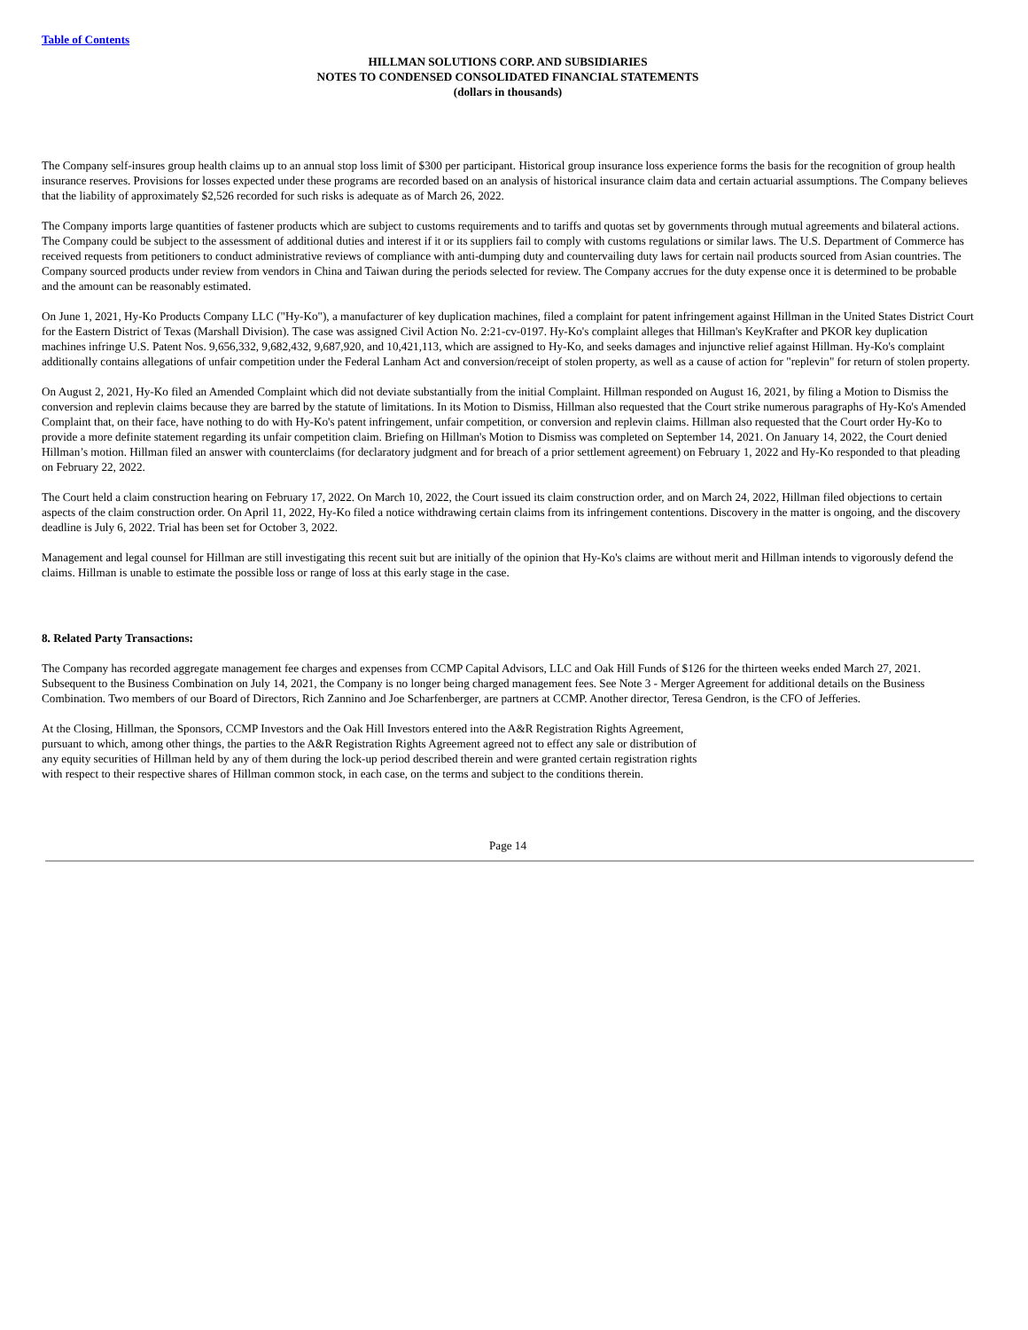Table of Contents
HILLMAN SOLUTIONS CORP. AND SUBSIDIARIES
NOTES TO CONDENSED CONSOLIDATED FINANCIAL STATEMENTS
(dollars in thousands)
The Company self-insures group health claims up to an annual stop loss limit of $300 per participant. Historical group insurance loss experience forms the basis for the recognition of group health insurance reserves. Provisions for losses expected under these programs are recorded based on an analysis of historical insurance claim data and certain actuarial assumptions. The Company believes that the liability of approximately $2,526 recorded for such risks is adequate as of March 26, 2022.
The Company imports large quantities of fastener products which are subject to customs requirements and to tariffs and quotas set by governments through mutual agreements and bilateral actions. The Company could be subject to the assessment of additional duties and interest if it or its suppliers fail to comply with customs regulations or similar laws. The U.S. Department of Commerce has received requests from petitioners to conduct administrative reviews of compliance with anti-dumping duty and countervailing duty laws for certain nail products sourced from Asian countries. The Company sourced products under review from vendors in China and Taiwan during the periods selected for review. The Company accrues for the duty expense once it is determined to be probable and the amount can be reasonably estimated.
On June 1, 2021, Hy-Ko Products Company LLC ("Hy-Ko"), a manufacturer of key duplication machines, filed a complaint for patent infringement against Hillman in the United States District Court for the Eastern District of Texas (Marshall Division). The case was assigned Civil Action No. 2:21-cv-0197. Hy-Ko's complaint alleges that Hillman's KeyKrafter and PKOR key duplication machines infringe U.S. Patent Nos. 9,656,332, 9,682,432, 9,687,920, and 10,421,113, which are assigned to Hy-Ko, and seeks damages and injunctive relief against Hillman. Hy-Ko's complaint additionally contains allegations of unfair competition under the Federal Lanham Act and conversion/receipt of stolen property, as well as a cause of action for "replevin" for return of stolen property.
On August 2, 2021, Hy-Ko filed an Amended Complaint which did not deviate substantially from the initial Complaint. Hillman responded on August 16, 2021, by filing a Motion to Dismiss the conversion and replevin claims because they are barred by the statute of limitations. In its Motion to Dismiss, Hillman also requested that the Court strike numerous paragraphs of Hy-Ko's Amended Complaint that, on their face, have nothing to do with Hy-Ko's patent infringement, unfair competition, or conversion and replevin claims. Hillman also requested that the Court order Hy-Ko to provide a more definite statement regarding its unfair competition claim. Briefing on Hillman's Motion to Dismiss was completed on September 14, 2021. On January 14, 2022, the Court denied Hillman’s motion. Hillman filed an answer with counterclaims (for declaratory judgment and for breach of a prior settlement agreement) on February 1, 2022 and Hy-Ko responded to that pleading on February 22, 2022.
The Court held a claim construction hearing on February 17, 2022. On March 10, 2022, the Court issued its claim construction order, and on March 24, 2022, Hillman filed objections to certain aspects of the claim construction order. On April 11, 2022, Hy-Ko filed a notice withdrawing certain claims from its infringement contentions. Discovery in the matter is ongoing, and the discovery deadline is July 6, 2022. Trial has been set for October 3, 2022.
Management and legal counsel for Hillman are still investigating this recent suit but are initially of the opinion that Hy-Ko's claims are without merit and Hillman intends to vigorously defend the claims. Hillman is unable to estimate the possible loss or range of loss at this early stage in the case.
8. Related Party Transactions:
The Company has recorded aggregate management fee charges and expenses from CCMP Capital Advisors, LLC and Oak Hill Funds of $126 for the thirteen weeks ended March 27, 2021. Subsequent to the Business Combination on July 14, 2021, the Company is no longer being charged management fees. See Note 3 - Merger Agreement for additional details on the Business Combination. Two members of our Board of Directors, Rich Zannino and Joe Scharfenberger, are partners at CCMP. Another director, Teresa Gendron, is the CFO of Jefferies.
At the Closing, Hillman, the Sponsors, CCMP Investors and the Oak Hill Investors entered into the A&R Registration Rights Agreement, pursuant to which, among other things, the parties to the A&R Registration Rights Agreement agreed not to effect any sale or distribution of any equity securities of Hillman held by any of them during the lock-up period described therein and were granted certain registration rights with respect to their respective shares of Hillman common stock, in each case, on the terms and subject to the conditions therein.
Page 14